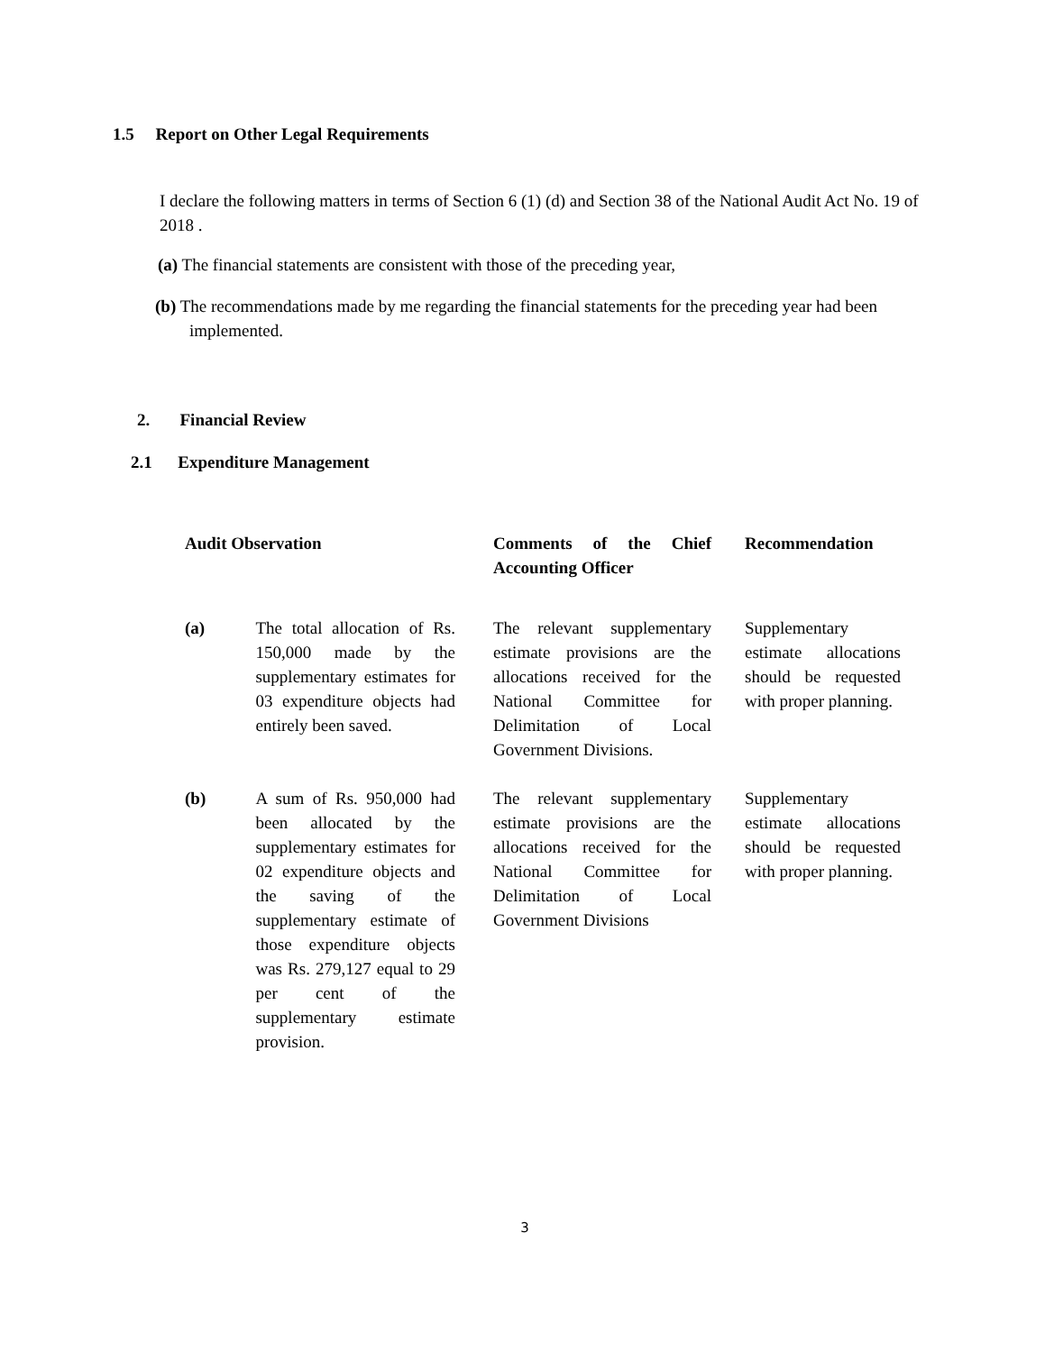1.5 Report on Other Legal Requirements
I declare the following matters in terms of Section 6 (1) (d) and Section 38 of the National Audit Act No. 19 of 2018 .
(a) The financial statements are consistent with those of the preceding year,
(b) The recommendations made by me regarding the financial statements for the preceding year had been implemented.
2. Financial Review
2.1 Expenditure Management
| Audit Observation | | Comments of the Chief Accounting Officer | Recommendation |
| --- | --- | --- | --- |
| (a) | The total allocation of Rs. 150,000 made by the supplementary estimates for 03 expenditure objects had entirely been saved. | The relevant supplementary estimate provisions are the allocations received for the National Committee for Delimitation of Local Government Divisions. | Supplementary estimate allocations should be requested with proper planning. |
| (b) | A sum of Rs. 950,000 had been allocated by the supplementary estimates for 02 expenditure objects and the saving of the supplementary estimate of those expenditure objects was Rs. 279,127 equal to 29 per cent of the supplementary estimate provision. | The relevant supplementary estimate provisions are the allocations received for the National Committee for Delimitation of Local Government Divisions | Supplementary estimate allocations should be requested with proper planning. |
3